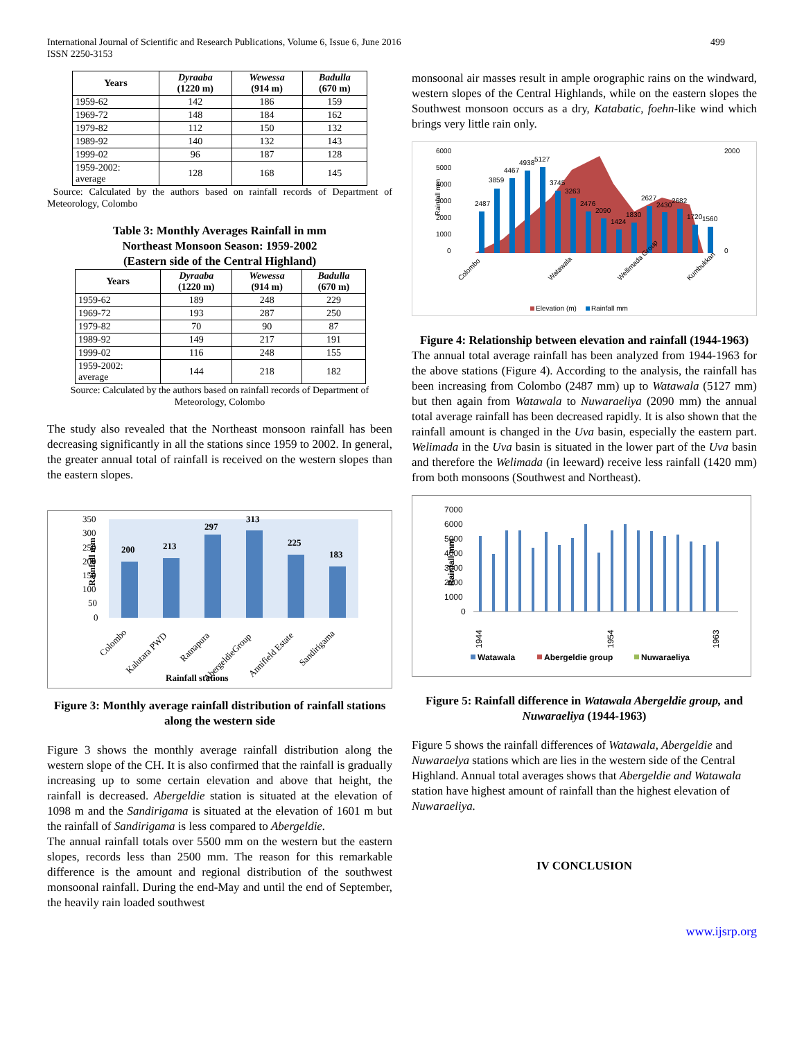International Journal of Scientific and Research Publications, Volume 6, Issue 6, June 2016
ISSN 2250-3153
499
| Years | Dyraaba (1220 m) | Wewessa (914 m) | Badulla (670 m) |
| --- | --- | --- | --- |
| 1959-62 | 142 | 186 | 159 |
| 1969-72 | 148 | 184 | 162 |
| 1979-82 | 112 | 150 | 132 |
| 1989-92 | 140 | 132 | 143 |
| 1999-02 | 96 | 187 | 128 |
| 1959-2002: average | 128 | 168 | 145 |
Source: Calculated by the authors based on rainfall records of Department of Meteorology, Colombo
Table 3: Monthly Averages Rainfall in mm
Northeast Monsoon Season: 1959-2002
(Eastern side of the Central Highland)
| Years | Dyraaba (1220 m) | Wewessa (914 m) | Badulla (670 m) |
| --- | --- | --- | --- |
| 1959-62 | 189 | 248 | 229 |
| 1969-72 | 193 | 287 | 250 |
| 1979-82 | 70 | 90 | 87 |
| 1989-92 | 149 | 217 | 191 |
| 1999-02 | 116 | 248 | 155 |
| 1959-2002: average | 144 | 218 | 182 |
Source: Calculated by the authors based on rainfall records of Department of Meteorology, Colombo
The study also revealed that the Northeast monsoon rainfall has been decreasing significantly in all the stations since 1959 to 2002. In general, the greater annual total of rainfall is received on the western slopes than the eastern slopes.
Rainfall mm
350
300
250
200
150
100
50
0
200
213
297
313
225
183
Colombo
Kalutara PWD
Ratnapura
AbergeldieGroup
Annifield Estate
Sandirigama
Rainfall stations
Figure 3: Monthly average rainfall distribution of rainfall stations along the western side
Figure 3 shows the monthly average rainfall distribution along the western slope of the CH. It is also confirmed that the rainfall is gradually increasing up to some certain elevation and above that height, the rainfall is decreased. Abergeldie station is situated at the elevation of 1098 m and the Sandirigama is situated at the elevation of 1601 m but the rainfall of Sandirigama is less compared to Abergeldie.
The annual rainfall totals over 5500 mm on the western but the eastern slopes, records less than 2500 mm. The reason for this remarkable difference is the amount and regional distribution of the southwest monsoonal rainfall. During the end-May and until the end of September, the heavily rain loaded southwest
monsoonal air masses result in ample orographic rains on the windward, western slopes of the Central Highlands, while on the eastern slopes the Southwest monsoon occurs as a dry, Katabatic, foehn-like wind which brings very little rain only.
Rainfall mm
6000
5000
4000
3000
2000
1000
0
2000
0
2487
3859
4467
4938
5127
3745
3263
2476
2090
1424
1830
2627
2430
2682
1720
1560
Colombo
Watawala
Wellimada Group
Kumbukkan
Elevation (m)
Rainfall mm
Figure 4: Relationship between elevation and rainfall (1944-1963)
The annual total average rainfall has been analyzed from 1944-1963 for the above stations (Figure 4). According to the analysis, the rainfall has been increasing from Colombo (2487 mm) up to Watawala (5127 mm) but then again from Watawala to Nuwaraeliya (2090 mm) the annual total average rainfall has been decreased rapidly. It is also shown that the rainfall amount is changed in the Uva basin, especially the eastern part. Welimada in the Uva basin is situated in the lower part of the Uva basin and therefore the Welimada (in leeward) receive less rainfall (1420 mm) from both monsoons (Southwest and Northeast).
Rainfall mm
7000
6000
5000
4000
3000
2000
1000
0
1944
1954
1963
Watawala
Abergeldie group
Nuwaraeliya
Figure 5: Rainfall difference in Watawala Abergeldie group, and Nuwaraeliya (1944-1963)
Figure 5 shows the rainfall differences of Watawala, Abergeldie and Nuwaraelya stations which are lies in the western side of the Central Highland. Annual total averages shows that Abergeldie and Watawala station have highest amount of rainfall than the highest elevation of Nuwaraeliya.
IV CONCLUSION
www.ijsrp.org